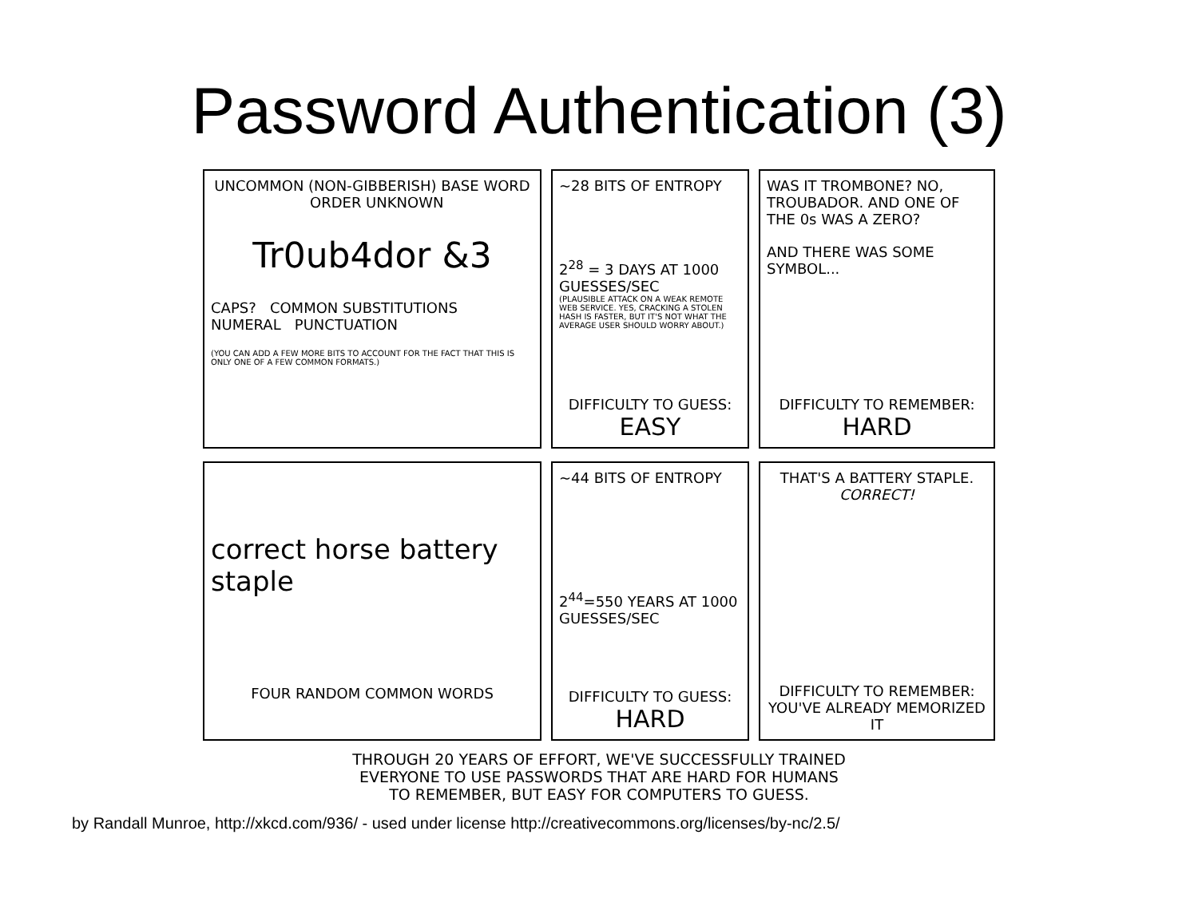Password Authentication (3)
UNCOMMON (NON-GIBBERISH) BASE WORD ORDER UNKNOWN
Tr0ub4dor &3
CAPS? COMMON SUBSTITUTIONS NUMERAL PUNCTUATION
(YOU CAN ADD A FEW MORE BITS TO ACCOUNT FOR THE FACT THAT THIS IS ONLY ONE OF A FEW COMMON FORMATS.)
~28 BITS OF ENTROPY
2<sup>28</sup> = 3 DAYS AT 1000 GUESSES/SEC
(PLAUSIBLE ATTACK ON A WEAK REMOTE WEB SERVICE. YES, CRACKING A STOLEN HASH IS FASTER, BUT IT'S NOT WHAT THE AVERAGE USER SHOULD WORRY ABOUT.)
DIFFICULTY TO GUESS:
EASY
WAS IT TROMBONE? NO, TROUBADOR. AND ONE OF THE 0s WAS A ZERO?
AND THERE WAS SOME SYMBOL...
DIFFICULTY TO REMEMBER:
HARD
correct horse battery staple
FOUR RANDOM COMMON WORDS
~44 BITS OF ENTROPY
2<sup>44</sup>=550 YEARS AT 1000 GUESSES/SEC
DIFFICULTY TO GUESS:
HARD
THAT'S A BATTERY STAPLE.
CORRECT!
DIFFICULTY TO REMEMBER:
YOU'VE ALREADY MEMORIZED IT
THROUGH 20 YEARS OF EFFORT, WE'VE SUCCESSFULLY TRAINED
EVERYONE TO USE PASSWORDS THAT ARE HARD FOR HUMANS
TO REMEMBER, BUT EASY FOR COMPUTERS TO GUESS.
by Randall Munroe, http://xkcd.com/936/ - used under license http://creativecommons.org/licenses/by-nc/2.5/